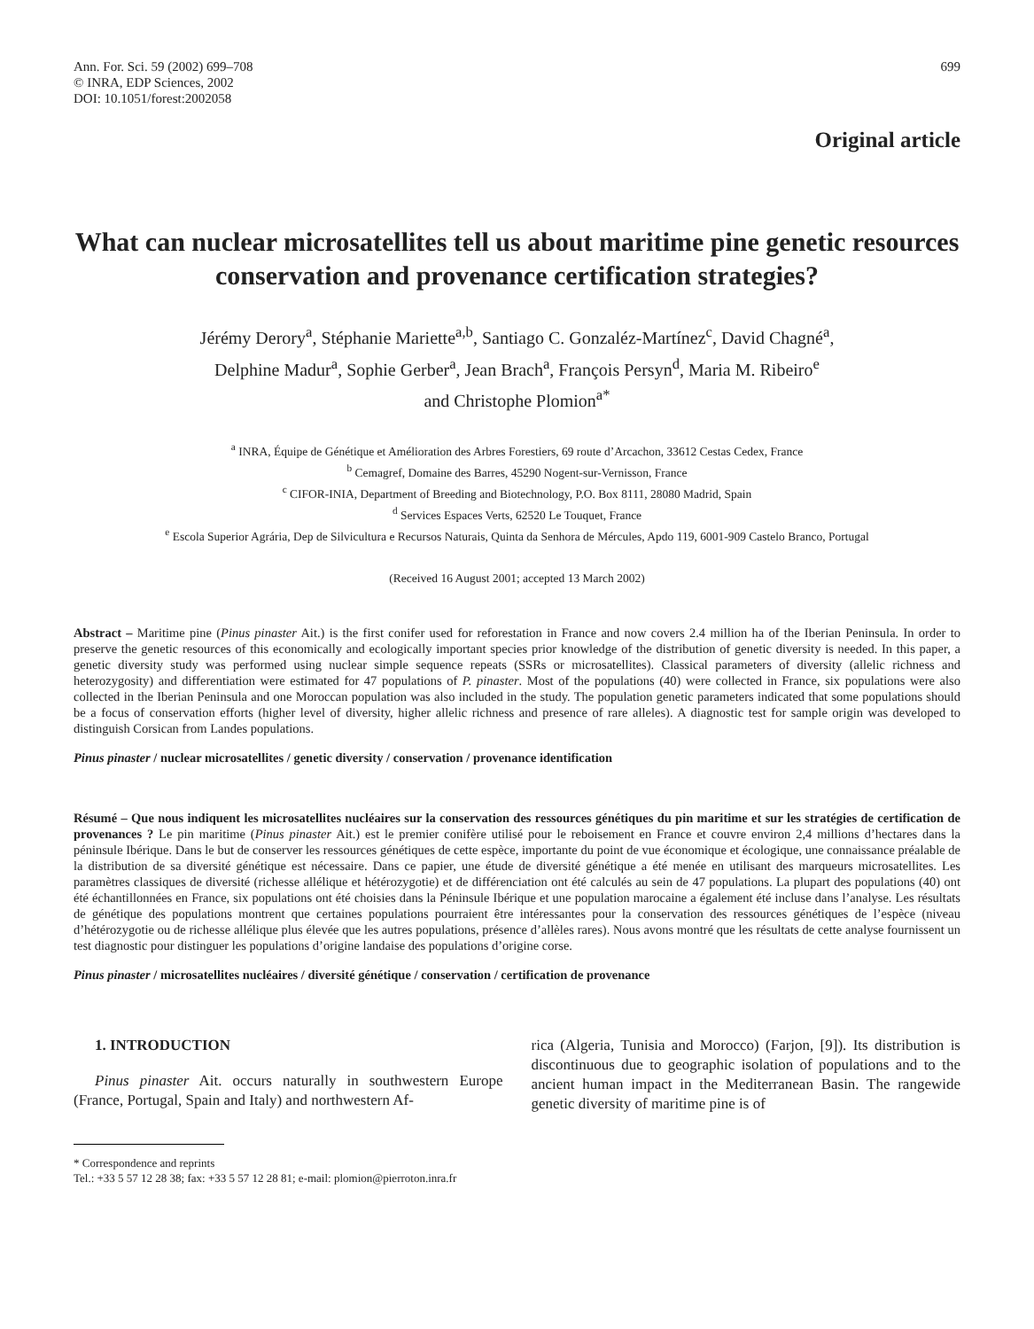Ann. For. Sci. 59 (2002) 699–708
© INRA, EDP Sciences, 2002
DOI: 10.1051/forest:2002058
699
Original article
What can nuclear microsatellites tell us about maritime pine genetic resources conservation and provenance certification strategies?
Jérémy Derory<sup>a</sup>, Stéphanie Mariette<sup>a,b</sup>, Santiago C. Gonzaléz-Martínez<sup>c</sup>, David Chagné<sup>a</sup>,
Delphine Madur<sup>a</sup>, Sophie Gerber<sup>a</sup>, Jean Brach<sup>a</sup>, François Persyn<sup>d</sup>, Maria M. Ribeiro<sup>e</sup>
and Christophe Plomion<sup>a*</sup>
<sup>a</sup> INRA, Équipe de Génétique et Amélioration des Arbres Forestiers, 69 route d’Arcachon, 33612 Cestas Cedex, France
<sup>b</sup> Cemagref, Domaine des Barres, 45290 Nogent-sur-Vernisson, France
<sup>c</sup> CIFOR-INIA, Department of Breeding and Biotechnology, P.O. Box 8111, 28080 Madrid, Spain
<sup>d</sup> Services Espaces Verts, 62520 Le Touquet, France
<sup>e</sup> Escola Superior Agrária, Dep de Silvicultura e Recursos Naturais, Quinta da Senhora de Mércules, Apdo 119, 6001-909 Castelo Branco, Portugal
(Received 16 August 2001; accepted 13 March 2002)
Abstract – Maritime pine (Pinus pinaster Ait.) is the first conifer used for reforestation in France and now covers 2.4 million ha of the Iberian Peninsula. In order to preserve the genetic resources of this economically and ecologically important species prior knowledge of the distribution of genetic diversity is needed. In this paper, a genetic diversity study was performed using nuclear simple sequence repeats (SSRs or microsatellites). Classical parameters of diversity (allelic richness and heterozygosity) and differentiation were estimated for 47 populations of P. pinaster. Most of the populations (40) were collected in France, six populations were also collected in the Iberian Peninsula and one Moroccan population was also included in the study. The population genetic parameters indicated that some populations should be a focus of conservation efforts (higher level of diversity, higher allelic richness and presence of rare alleles). A diagnostic test for sample origin was developed to distinguish Corsican from Landes populations.
Pinus pinaster / nuclear microsatellites / genetic diversity / conservation / provenance identification
Résumé – Que nous indiquent les microsatellites nucléaires sur la conservation des ressources génétiques du pin maritime et sur les stratégies de certification de provenances ? Le pin maritime (Pinus pinaster Ait.) est le premier conifère utilisé pour le reboisement en France et couvre environ 2,4 millions d’hectares dans la péninsule Ibérique. Dans le but de conserver les ressources génétiques de cette espèce, importante du point de vue économique et écologique, une connaissance préalable de la distribution de sa diversité génétique est nécessaire. Dans ce papier, une étude de diversité génétique a été menée en utilisant des marqueurs microsatellites. Les paramètres classiques de diversité (richesse allélique et hétérozygotie) et de différenciation ont été calculés au sein de 47 populations. La plupart des populations (40) ont été échantillonnées en France, six populations ont été choisies dans la Péninsule Ibérique et une population marocaine a également été incluse dans l’analyse. Les résultats de génétique des populations montrent que certaines populations pourraient être intéressantes pour la conservation des ressources génétiques de l’espèce (niveau d’hétérozygotie ou de richesse allélique plus élevée que les autres populations, présence d’allèles rares). Nous avons montré que les résultats de cette analyse fournissent un test diagnostic pour distinguer les populations d’origine landaise des populations d’origine corse.
Pinus pinaster / microsatellites nucléaires / diversité génétique / conservation / certification de provenance
1. INTRODUCTION
Pinus pinaster Ait. occurs naturally in southwestern Europe (France, Portugal, Spain and Italy) and northwestern Af-
rica (Algeria, Tunisia and Morocco) (Farjon, [9]). Its distribution is discontinuous due to geographic isolation of populations and to the ancient human impact in the Mediterranean Basin. The rangewide genetic diversity of maritime pine is of
* Correspondence and reprints
Tel.: +33 5 57 12 28 38; fax: +33 5 57 12 28 81; e-mail: plomion@pierroton.inra.fr